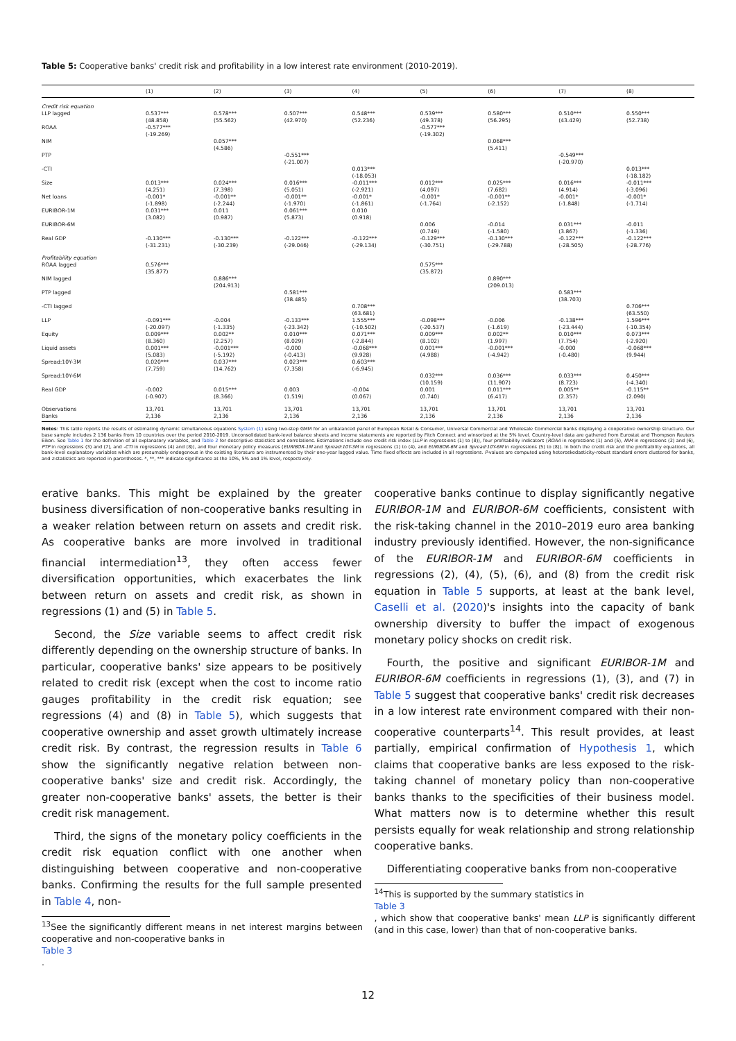Table 5: Cooperative banks' credit risk and profitability in a low interest rate environment (2010-2019).
| | (1) | (2) | (3) | (4) | (5) | (6) | (7) | (8) |
| --- | --- | --- | --- | --- | --- | --- | --- | --- |
| Credit risk equation | | | | | | | | |
| LLP lagged | 0.537*** | 0.578*** | 0.507*** | 0.548*** | 0.539*** | 0.580*** | 0.510*** | 0.550*** |
| | (48.858) | (55.562) | (42.970) | (52.236) | (49.378) | (56.295) | (43.429) | (52.738) |
| ROAA | -0.577*** | | | | -0.577*** | | | |
| | (-19.269) | | | | (-19.302) | | | |
| NIM | | 0.057*** | | | | 0.068*** | | |
| | | (4.586) | | | | (5.411) | | |
| PTP | | | -0.551*** | | | | -0.549*** | |
| | | | (-21.007) | | | | (-20.970) | |
| -CTI | | | | 0.013*** | | | | 0.013*** |
| | | | | (-18.053) | | | | (-18.182) |
| Size | 0.013*** | 0.024*** | 0.016*** | -0.011*** | 0.012*** | 0.025*** | 0.016*** | -0.011*** |
| | (4.251) | (7.398) | (5.051) | (-2.921) | (4.097) | (7.682) | (4.914) | (-3.096) |
| Net loans | -0.001* | -0.001** | -0.001** | -0.001* | -0.001* | -0.001** | -0.001* | -0.001* |
| | (-1.898) | (-2.244) | (-1.970) | (-1.861) | (-1.764) | (-2.152) | (-1.848) | (-1.714) |
| EURIBOR-1M | 0.031*** | 0.011 | 0.061*** | 0.010 | | | | |
| | (3.082) | (0.987) | (5.873) | (0.918) | | | | |
| EURIBOR-6M | | | | | 0.006 | -0.014 | 0.031*** | -0.011 |
| | | | | | (0.749) | (-1.580) | (3.867) | (-1.336) |
| Real GDP | -0.130*** | -0.130*** | -0.122*** | -0.122*** | -0.129*** | -0.130*** | -0.122*** | -0.122*** |
| | (-31.231) | (-30.239) | (-29.046) | (-29.134) | (-30.751) | (-29.788) | (-28.505) | (-28.776) |
| Profitability equation | | | | | | | | |
| ROAA lagged | 0.576*** | | | | 0.575*** | | | |
| | (35.877) | | | | (35.872) | | | |
| NIM lagged | | 0.886*** | | | | 0.890*** | | |
| | | (204.913) | | | | (209.013) | | |
| PTP lagged | | | 0.581*** | | | | 0.583*** | |
| | | | (38.485) | | | | (38.703) | |
| -CTI lagged | | | | 0.708*** | | | | 0.706*** |
| | | | | (63.681) | | | | (63.550) |
| LLP | -0.091*** | -0.004 | -0.133*** | 1.555*** | -0.098*** | -0.006 | -0.138*** | 1.596*** |
| | (-20.097) | (-1.335) | (-23.342) | (-10.502) | (-20.537) | (-1.619) | (-23.444) | (-10.354) |
| Equity | 0.009*** | 0.002** | 0.010*** | 0.071*** | 0.009*** | 0.002** | 0.010*** | 0.073*** |
| | (8.360) | (2.257) | (8.029) | (-2.844) | (8.102) | (1.997) | (7.754) | (-2.920) |
| Liquid assets | 0.001*** | -0.001*** | -0.000 | -0.068*** | 0.001*** | -0.001*** | -0.000 | -0.068*** |
| | (5.083) | (-5.192) | (-0.413) | (9.928) | (4.988) | (-4.942) | (-0.480) | (9.944) |
| Spread:10Y-3M | 0.020*** | 0.037*** | 0.023*** | 0.603*** | | | | |
| | (7.759) | (14.762) | (7.358) | (-6.945) | | | | |
| Spread:10Y-6M | | | | | 0.032*** | 0.036*** | 0.033*** | 0.450*** |
| | | | | | (10.159) | (11.907) | (8.723) | (-4.340) |
| Real GDP | -0.002 | 0.015*** | 0.003 | -0.004 | 0.001 | 0.011*** | 0.005** | -0.115** |
| | (-0.907) | (8.366) | (1.519) | (0.067) | (0.740) | (6.417) | (2.357) | (2.090) |
| Observations | 13,701 | 13,701 | 13,701 | 13,701 | 13,701 | 13,701 | 13,701 | 13,701 |
| Banks | 2,136 | 2,136 | 2,136 | 2,136 | 2,136 | 2,136 | 2,136 | 2,136 |
Notes: This table reports the results of estimating dynamic simultaneous equations System (1) using two-step GMM for an unbalanced panel of European Retail & Consumer, Universal Commercial and Wholesale Commercial banks displaying a cooperative ownership structure. Our base sample includes 2 136 banks from 10 countries over the period 2010-2019. Unconsolidated bank-level balance sheets and income statements are reported by Fitch Connect and winsorized at the 5% level. Country-level data are gathered from Eurostat and Thompson Reuters Eikon. See Table 1 for the definition of all explanatory variables, and Table 2 for descriptive statistics and correlations. Estimations include one credit risk index (LLP in regressions (1) to (8)), four profitability indicators (ROAA in regressions (1) and (5), NIM in regressions (2) and (6), PTP in regressions (3) and (7), and -CTI in regressions (4) and (8)), and four monetary policy measures (EURIBOR-1M and Spread:10Y-3M in regressions (1) to (4), and EURIBOR-6M and Spread:10Y-6M in regressions (5) to (8)). In both the credit risk and the profitability equations, all bank-level explanatory variables which are presumably endogenous in the existing literature are instrumented by their one-year lagged value. Time fixed effects are included in all regressions. P-values are computed using heteroskedasticity-robust standard errors clustered for banks, and z-statistics are reported in parentheses. *, **, *** indicate significance at the 10%, 5% and 1% level, respectively.
erative banks. This might be explained by the greater business diversification of non-cooperative banks resulting in a weaker relation between return on assets and credit risk. As cooperative banks are more involved in traditional financial intermediation<sup>13</sup>, they often access fewer diversification opportunities, which exacerbates the link between return on assets and credit risk, as shown in regressions (1) and (5) in Table 5.
Second, the Size variable seems to affect credit risk differently depending on the ownership structure of banks. In particular, cooperative banks' size appears to be positively related to credit risk (except when the cost to income ratio gauges profitability in the credit risk equation; see regressions (4) and (8) in Table 5), which suggests that cooperative ownership and asset growth ultimately increase credit risk. By contrast, the regression results in Table 6 show the significantly negative relation between non-cooperative banks' size and credit risk. Accordingly, the greater non-cooperative banks' assets, the better is their credit risk management.
Third, the signs of the monetary policy coefficients in the credit risk equation conflict with one another when distinguishing between cooperative and non-cooperative banks. Confirming the results for the full sample presented in Table 4, non-
<sup>13</sup> See the significantly different means in net interest margins between cooperative and non-cooperative banks in
Table 3.
cooperative banks continue to display significantly negative EURIBOR-1M and EURIBOR-6M coefficients, consistent with the risk-taking channel in the 2010–2019 euro area banking industry previously identified. However, the non-significance of the EURIBOR-1M and EURIBOR-6M coefficients in regressions (2), (4), (5), (6), and (8) from the credit risk equation in Table 5 supports, at least at the bank level, Caselli et al. (2020)'s insights into the capacity of bank ownership diversity to buffer the impact of exogenous monetary policy shocks on credit risk.
Fourth, the positive and significant EURIBOR-1M and EURIBOR-6M coefficients in regressions (1), (3), and (7) in Table 5 suggest that cooperative banks' credit risk decreases in a low interest rate environment compared with their non-cooperative counterparts<sup>14</sup>. This result provides, at least partially, empirical confirmation of Hypothesis 1, which claims that cooperative banks are less exposed to the risk-taking channel of monetary policy than non-cooperative banks thanks to the specificities of their business model. What matters now is to determine whether this result persists equally for weak relationship and strong relationship cooperative banks.
Differentiating cooperative banks from non-cooperative
<sup>14</sup> This is supported by the summary statistics in
Table 3, which show that cooperative banks' mean LLP is significantly different (and in this case, lower) than that of non-cooperative banks.
12